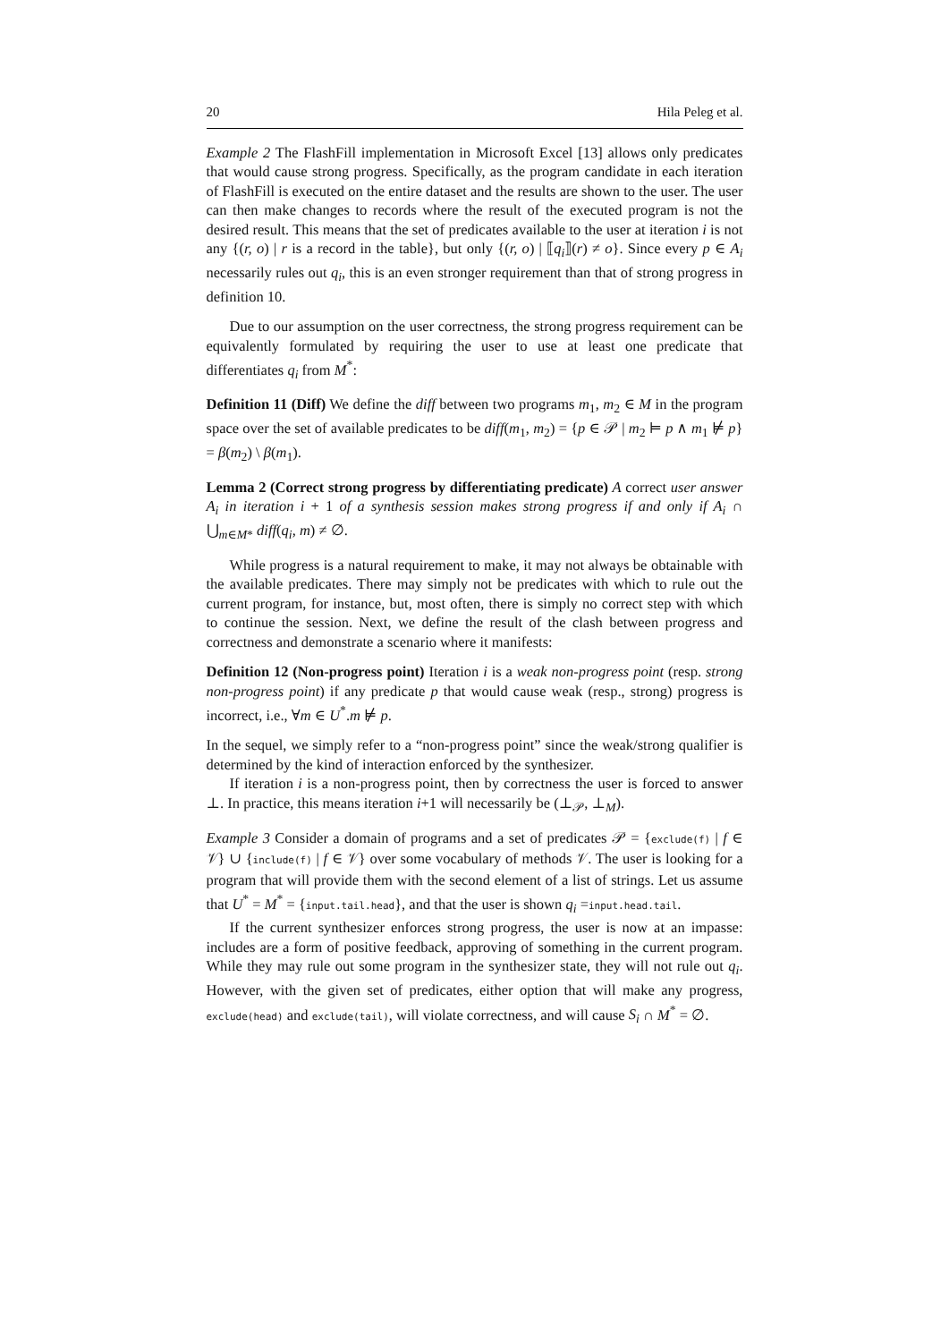20 Hila Peleg et al.
Example 2 The FlashFill implementation in Microsoft Excel [13] allows only predicates that would cause strong progress. Specifically, as the program candidate in each iteration of FlashFill is executed on the entire dataset and the results are shown to the user. The user can then make changes to records where the result of the executed program is not the desired result. This means that the set of predicates available to the user at iteration i is not any {(r, o) | r is a record in the table}, but only {(r, o) | ⟦q<sub>i</sub>⟧(r) ≠ o}. Since every p ∈ A<sub>i</sub> necessarily rules out q<sub>i</sub>, this is an even stronger requirement than that of strong progress in definition 10.
Due to our assumption on the user correctness, the strong progress requirement can be equivalently formulated by requiring the user to use at least one predicate that differentiates q<sub>i</sub> from M<sup>*</sup>:
Definition 11 (Diff) We define the diff between two programs m<sub>1</sub>, m<sub>2</sub> ∈ M in the program space over the set of available predicates to be diff(m<sub>1</sub>, m<sub>2</sub>) = {p ∈ 𝒫 | m<sub>2</sub> ⊨ p ∧ m<sub>1</sub> ⊭ p} = β(m<sub>2</sub>) \ β(m<sub>1</sub>).
Lemma 2 (Correct strong progress by differentiating predicate) A correct user answer A<sub>i</sub> in iteration i + 1 of a synthesis session makes strong progress if and only if A<sub>i</sub> ∩ ⋃<sub>m∈M*</sub> diff(q<sub>i</sub>, m) ≠ ∅.
While progress is a natural requirement to make, it may not always be obtainable with the available predicates. There may simply not be predicates with which to rule out the current program, for instance, but, most often, there is simply no correct step with which to continue the session. Next, we define the result of the clash between progress and correctness and demonstrate a scenario where it manifests:
Definition 12 (Non-progress point) Iteration i is a weak non-progress point (resp. strong non-progress point) if any predicate p that would cause weak (resp., strong) progress is incorrect, i.e., ∀m ∈ U<sup>*</sup>.m ⊭ p.
In the sequel, we simply refer to a “non-progress point” since the weak/strong qualifier is determined by the kind of interaction enforced by the synthesizer.
If iteration i is a non-progress point, then by correctness the user is forced to answer ⊥. In practice, this means iteration i+1 will necessarily be (⊥<sub>𝒫</sub>, ⊥<sub>M</sub>).
Example 3 Consider a domain of programs and a set of predicates 𝒫 = {exclude(f) | f ∈ 𝒱} ∪ {include(f) | f ∈ 𝒱} over some vocabulary of methods 𝒱. The user is looking for a program that will provide them with the second element of a list of strings. Let us assume that U<sup>*</sup> = M<sup>*</sup> = {input.tail.head}, and that the user is shown q<sub>i</sub> =input.head.tail.
If the current synthesizer enforces strong progress, the user is now at an impasse: includes are a form of positive feedback, approving of something in the current program. While they may rule out some program in the synthesizer state, they will not rule out q<sub>i</sub>. However, with the given set of predicates, either option that will make any progress, exclude(head) and exclude(tail), will violate correctness, and will cause S<sub>i</sub> ∩ M<sup>*</sup> = ∅.